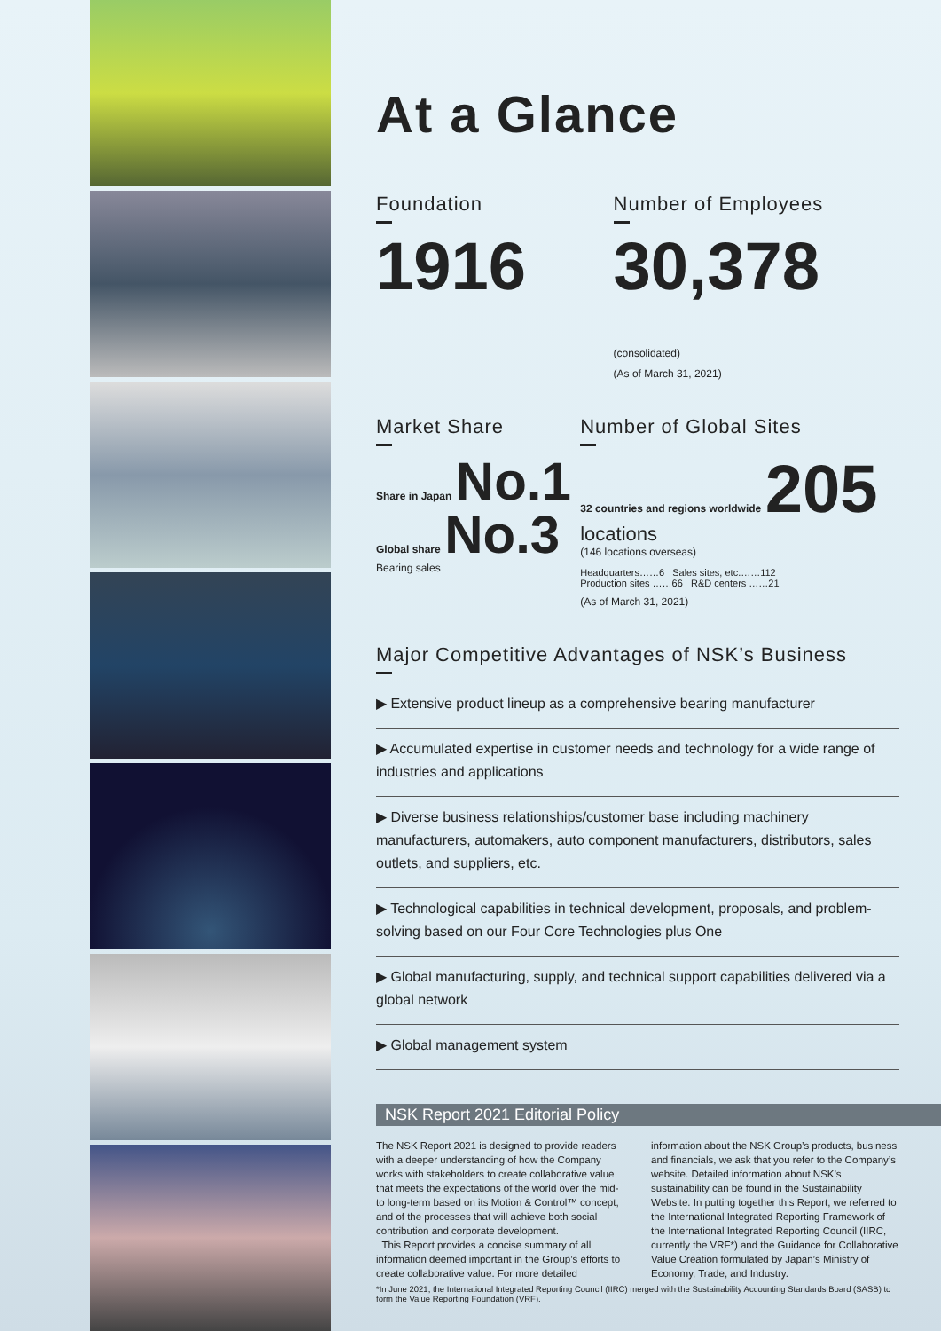At a Glance
Foundation
1916
Number of Employees
30,378 (consolidated)
(As of March 31, 2021)
Market Share
Share in Japan No.1 Global share No.3
Bearing sales
Number of Global Sites
32 countries and regions worldwide 205 locations
(146 locations overseas)
Headquarters……6 Sales sites, etc.……112
Production sites ……66 R&D centers ……21
(As of March 31, 2021)
Major Competitive Advantages of NSK’s Business
▶ Extensive product lineup as a comprehensive bearing manufacturer
▶ Accumulated expertise in customer needs and technology for a wide range of industries and applications
▶ Diverse business relationships/customer base including machinery manufacturers, automakers, auto component manufacturers, distributors, sales outlets, and suppliers, etc.
▶ Technological capabilities in technical development, proposals, and problem-solving based on our Four Core Technologies plus One
▶ Global manufacturing, supply, and technical support capabilities delivered via a global network
▶ Global management system
NSK Report 2021 Editorial Policy
The NSK Report 2021 is designed to provide readers with a deeper understanding of how the Company works with stakeholders to create collaborative value that meets the expectations of the world over the mid- to long-term based on its Motion & Control™ concept, and of the processes that will achieve both social contribution and corporate development.
This Report provides a concise summary of all information deemed important in the Group’s efforts to create collaborative value. For more detailed information about the NSK Group’s products, business and financials, we ask that you refer to the Company’s website. Detailed information about NSK’s sustainability can be found in the Sustainability Website. In putting together this Report, we referred to the International Integrated Reporting Framework of the International Integrated Reporting Council (IIRC, currently the VRF*) and the Guidance for Collaborative Value Creation formulated by Japan’s Ministry of Economy, Trade, and Industry.
*In June 2021, the International Integrated Reporting Council (IIRC) merged with the Sustainability Accounting Standards Board (SASB) to form the Value Reporting Foundation (VRF).